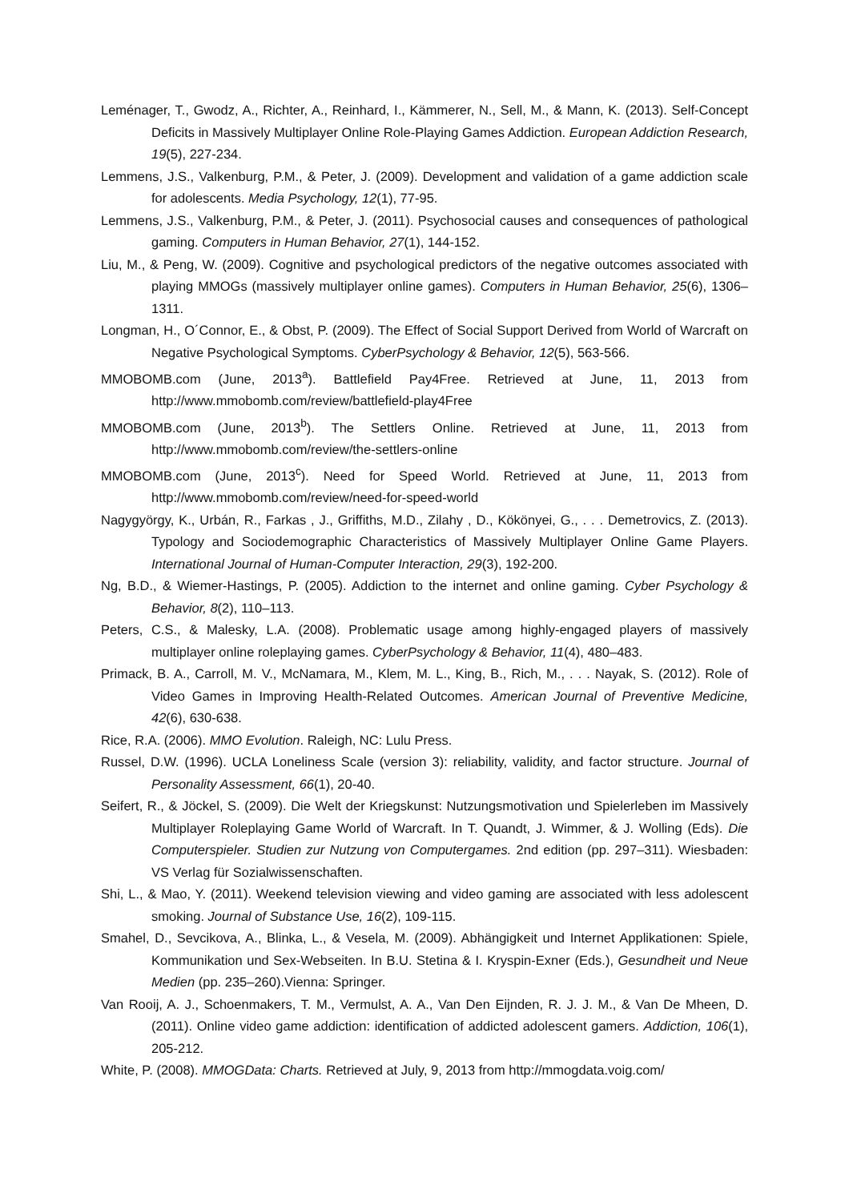Leménager, T., Gwodz, A., Richter, A., Reinhard, I., Kämmerer, N., Sell, M., & Mann, K. (2013). Self-Concept Deficits in Massively Multiplayer Online Role-Playing Games Addiction. European Addiction Research, 19(5), 227-234.
Lemmens, J.S., Valkenburg, P.M., & Peter, J. (2009). Development and validation of a game addiction scale for adolescents. Media Psychology, 12(1), 77-95.
Lemmens, J.S., Valkenburg, P.M., & Peter, J. (2011). Psychosocial causes and consequences of pathological gaming. Computers in Human Behavior, 27(1), 144-152.
Liu, M., & Peng, W. (2009). Cognitive and psychological predictors of the negative outcomes associated with playing MMOGs (massively multiplayer online games). Computers in Human Behavior, 25(6), 1306–1311.
Longman, H., O´Connor, E., & Obst, P. (2009). The Effect of Social Support Derived from World of Warcraft on Negative Psychological Symptoms. CyberPsychology & Behavior, 12(5), 563-566.
MMOBOMB.com (June, 2013<sup>a</sup>). Battlefield Pay4Free. Retrieved at June, 11, 2013 from http://www.mmobomb.com/review/battlefield-play4Free
MMOBOMB.com (June, 2013<sup>b</sup>). The Settlers Online. Retrieved at June, 11, 2013 from http://www.mmobomb.com/review/the-settlers-online
MMOBOMB.com (June, 2013<sup>c</sup>). Need for Speed World. Retrieved at June, 11, 2013 from http://www.mmobomb.com/review/need-for-speed-world
Nagygyörgy, K., Urbán, R., Farkas , J., Griffiths, M.D., Zilahy , D., Kökönyei, G., . . . Demetrovics, Z. (2013). Typology and Sociodemographic Characteristics of Massively Multiplayer Online Game Players. International Journal of Human-Computer Interaction, 29(3), 192-200.
Ng, B.D., & Wiemer-Hastings, P. (2005). Addiction to the internet and online gaming. Cyber Psychology & Behavior, 8(2), 110–113.
Peters, C.S., & Malesky, L.A. (2008). Problematic usage among highly-engaged players of massively multiplayer online roleplaying games. CyberPsychology & Behavior, 11(4), 480–483.
Primack, B. A., Carroll, M. V., McNamara, M., Klem, M. L., King, B., Rich, M., . . . Nayak, S. (2012). Role of Video Games in Improving Health-Related Outcomes. American Journal of Preventive Medicine, 42(6), 630-638.
Rice, R.A. (2006). MMO Evolution. Raleigh, NC: Lulu Press.
Russel, D.W. (1996). UCLA Loneliness Scale (version 3): reliability, validity, and factor structure. Journal of Personality Assessment, 66(1), 20-40.
Seifert, R., & Jöckel, S. (2009). Die Welt der Kriegskunst: Nutzungsmotivation und Spielerleben im Massively Multiplayer Roleplaying Game World of Warcraft. In T. Quandt, J. Wimmer, & J. Wolling (Eds). Die Computerspieler. Studien zur Nutzung von Computergames. 2nd edition (pp. 297–311). Wiesbaden: VS Verlag für Sozialwissenschaften.
Shi, L., & Mao, Y. (2011). Weekend television viewing and video gaming are associated with less adolescent smoking. Journal of Substance Use, 16(2), 109-115.
Smahel, D., Sevcikova, A., Blinka, L., & Vesela, M. (2009). Abhängigkeit und Internet Applikationen: Spiele, Kommunikation und Sex-Webseiten. In B.U. Stetina & I. Kryspin-Exner (Eds.), Gesundheit und Neue Medien (pp. 235–260).Vienna: Springer.
Van Rooij, A. J., Schoenmakers, T. M., Vermulst, A. A., Van Den Eijnden, R. J. J. M., & Van De Mheen, D. (2011). Online video game addiction: identification of addicted adolescent gamers. Addiction, 106(1), 205-212.
White, P. (2008). MMOGData: Charts. Retrieved at July, 9, 2013 from http://mmogdata.voig.com/